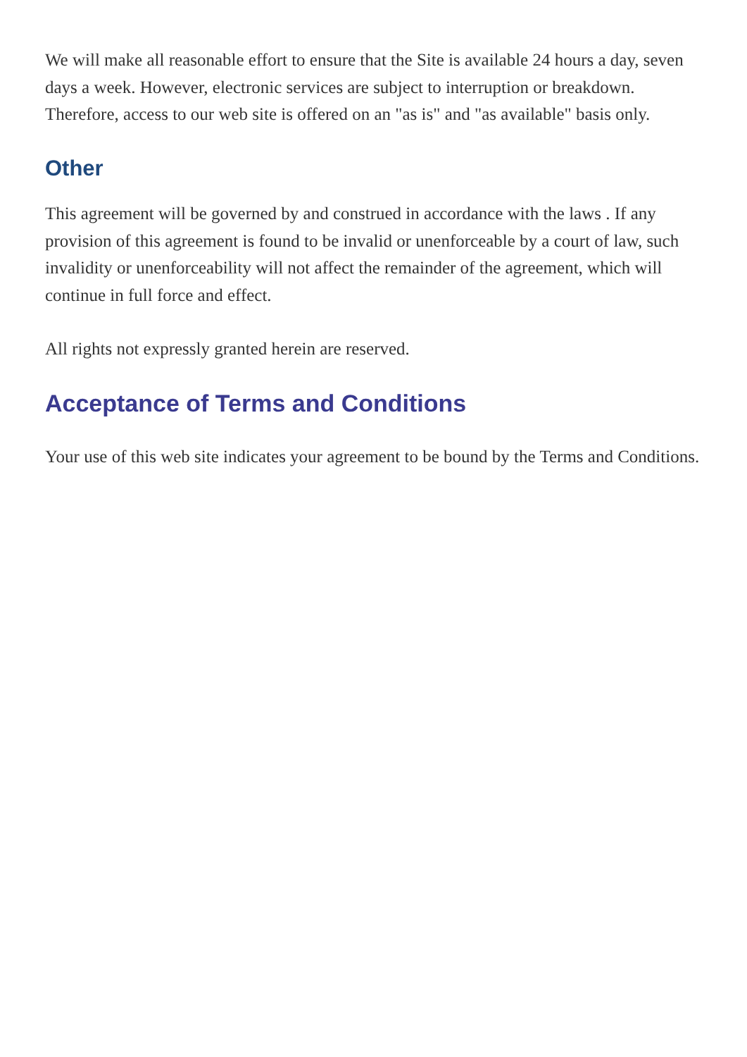We will make all reasonable effort to ensure that the Site is available 24 hours a day, seven days a week. However, electronic services are subject to interruption or breakdown. Therefore, access to our web site is offered on an "as is" and "as available" basis only.
Other
This agreement will be governed by and construed in accordance with the laws . If any provision of this agreement is found to be invalid or unenforceable by a court of law, such invalidity or unenforceability will not affect the remainder of the agreement, which will continue in full force and effect.
All rights not expressly granted herein are reserved.
Acceptance of Terms and Conditions
Your use of this web site indicates your agreement to be bound by the Terms and Conditions.